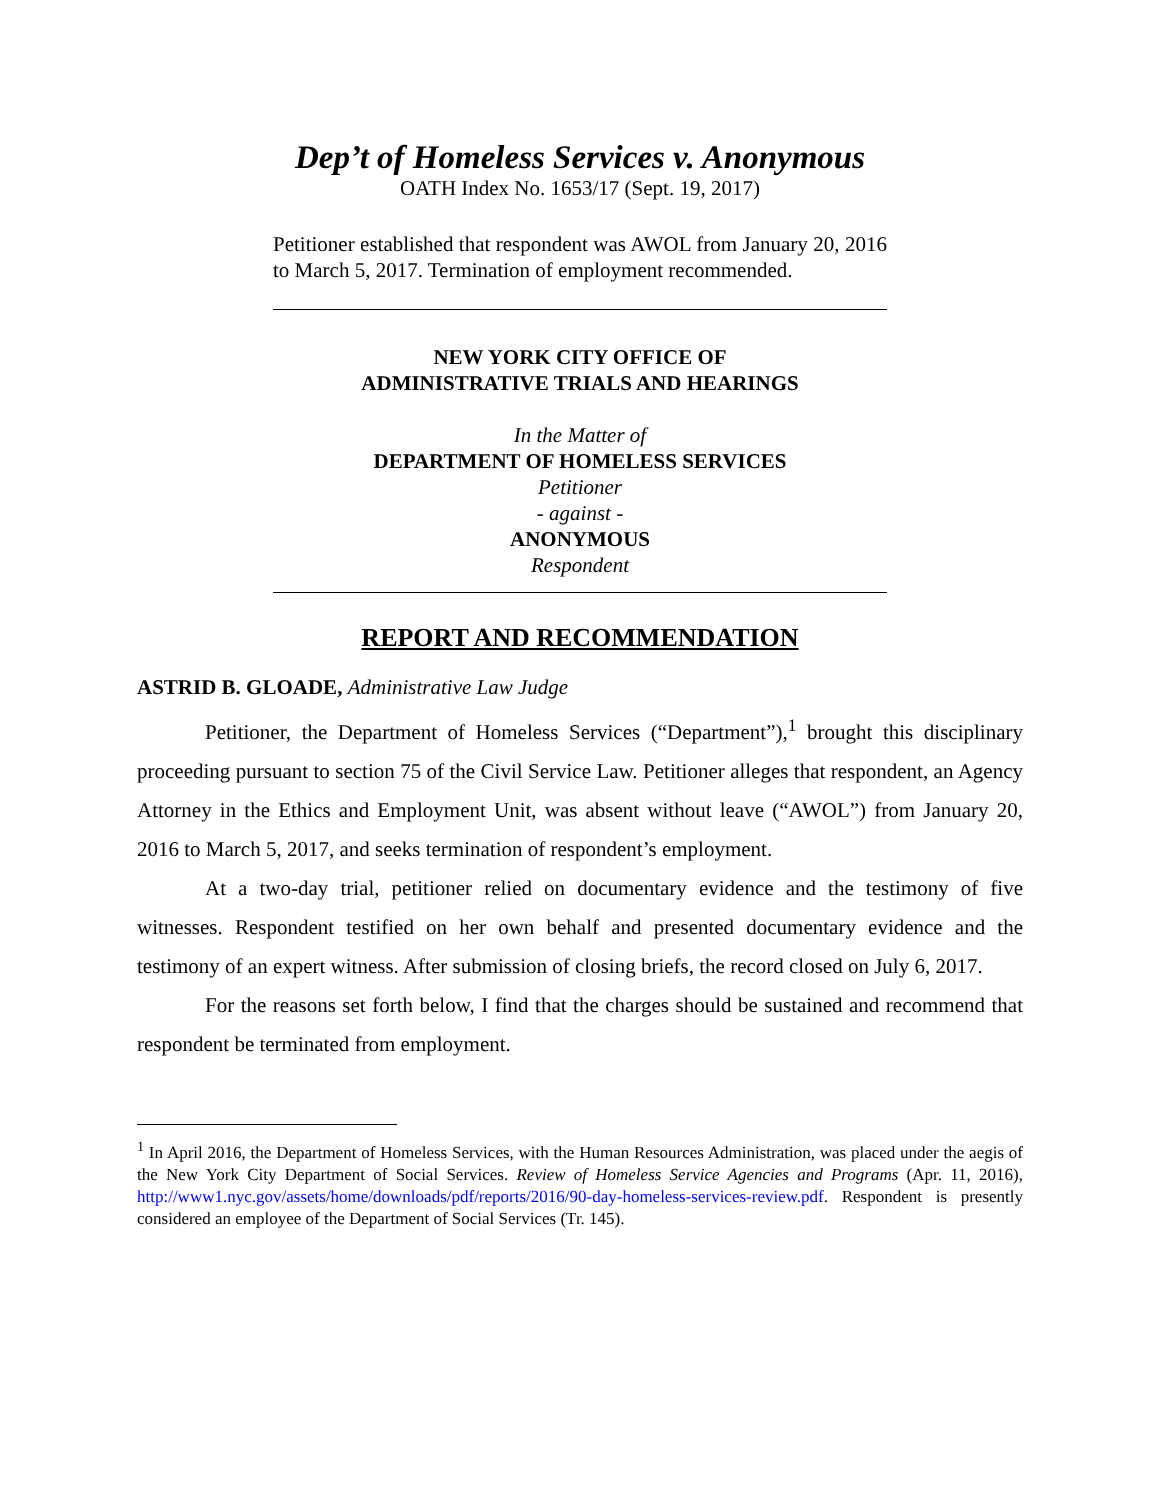Dep’t of Homeless Services v. Anonymous
OATH Index No. 1653/17 (Sept. 19, 2017)
Petitioner established that respondent was AWOL from January 20, 2016 to March 5, 2017. Termination of employment recommended.
NEW YORK CITY OFFICE OF
ADMINISTRATIVE TRIALS AND HEARINGS
In the Matter of
DEPARTMENT OF HOMELESS SERVICES
Petitioner
- against -
ANONYMOUS
Respondent
REPORT AND RECOMMENDATION
ASTRID B. GLOADE, Administrative Law Judge
Petitioner, the Department of Homeless Services (“Department”),<sup>1</sup> brought this disciplinary proceeding pursuant to section 75 of the Civil Service Law. Petitioner alleges that respondent, an Agency Attorney in the Ethics and Employment Unit, was absent without leave (“AWOL”) from January 20, 2016 to March 5, 2017, and seeks termination of respondent’s employment.
At a two-day trial, petitioner relied on documentary evidence and the testimony of five witnesses. Respondent testified on her own behalf and presented documentary evidence and the testimony of an expert witness. After submission of closing briefs, the record closed on July 6, 2017.
For the reasons set forth below, I find that the charges should be sustained and recommend that respondent be terminated from employment.
<sup>1</sup> In April 2016, the Department of Homeless Services, with the Human Resources Administration, was placed under the aegis of the New York City Department of Social Services. Review of Homeless Service Agencies and Programs (Apr. 11, 2016), http://www1.nyc.gov/assets/home/downloads/pdf/reports/2016/90-day-homeless-services-review.pdf. Respondent is presently considered an employee of the Department of Social Services (Tr. 145).